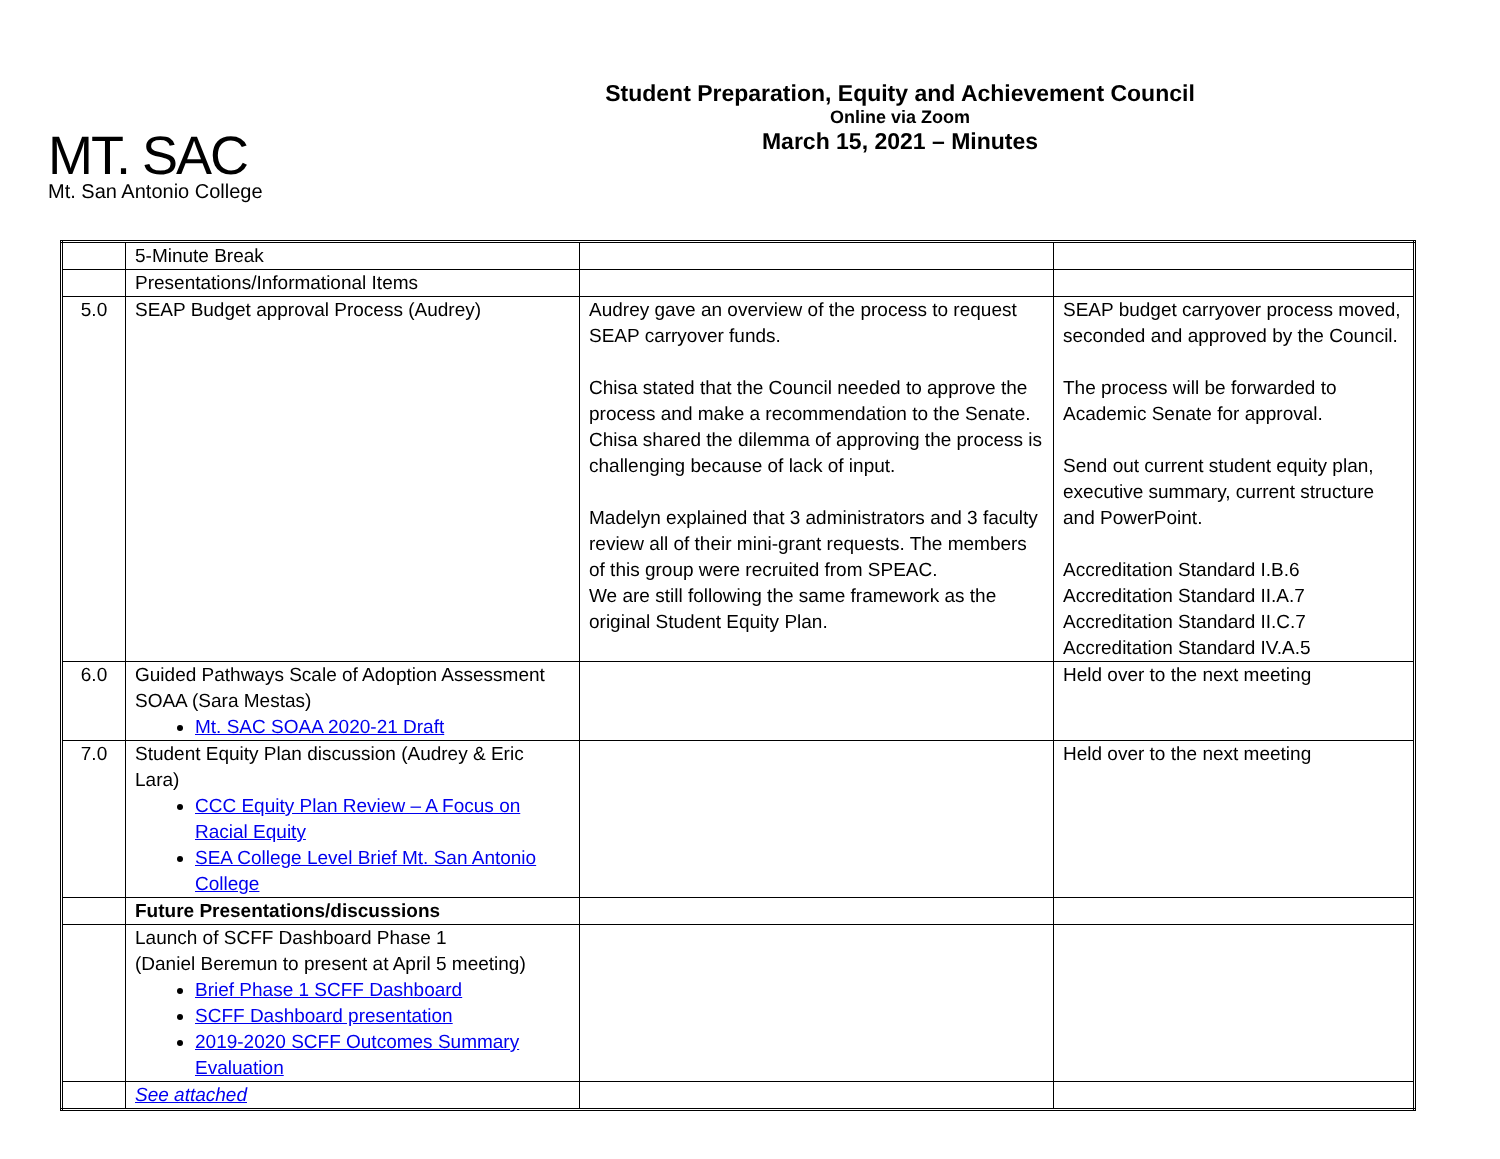MT. SAC
Mt. San Antonio College
Student Preparation, Equity and Achievement Council
Online via Zoom
March 15, 2021 – Minutes
| | 5-Minute Break | | |
| | Presentations/Informational Items | | |
| 5.0 | SEAP Budget approval Process (Audrey) | Audrey gave an overview of the process to request SEAP carryover funds. Chisa stated that the Council needed to approve the process and make a recommendation to the Senate. Chisa shared the dilemma of approving the process is challenging because of lack of input. Madelyn explained that 3 administrators and 3 faculty review all of their mini-grant requests. The members of this group were recruited from SPEAC. We are still following the same framework as the original Student Equity Plan. | SEAP budget carryover process moved, seconded and approved by the Council. The process will be forwarded to Academic Senate for approval. Send out current student equity plan, executive summary, current structure and PowerPoint. Accreditation Standard I.B.6 Accreditation Standard II.A.7 Accreditation Standard II.C.7 Accreditation Standard IV.A.5 |
| 6.0 | Guided Pathways Scale of Adoption Assessment SOAA (Sara Mestas) Mt. SAC SOAA 2020-21 Draft | | Held over to the next meeting |
| 7.0 | Student Equity Plan discussion (Audrey & Eric Lara) CCC Equity Plan Review – A Focus on Racial Equity SEA College Level Brief Mt. San Antonio College | | Held over to the next meeting |
| | Future Presentations/discussions | | |
| | Launch of SCFF Dashboard Phase 1 (Daniel Beremun to present at April 5 meeting) Brief Phase 1 SCFF Dashboard SCFF Dashboard presentation 2019-2020 SCFF Outcomes Summary Evaluation | | |
| | See attached | | |